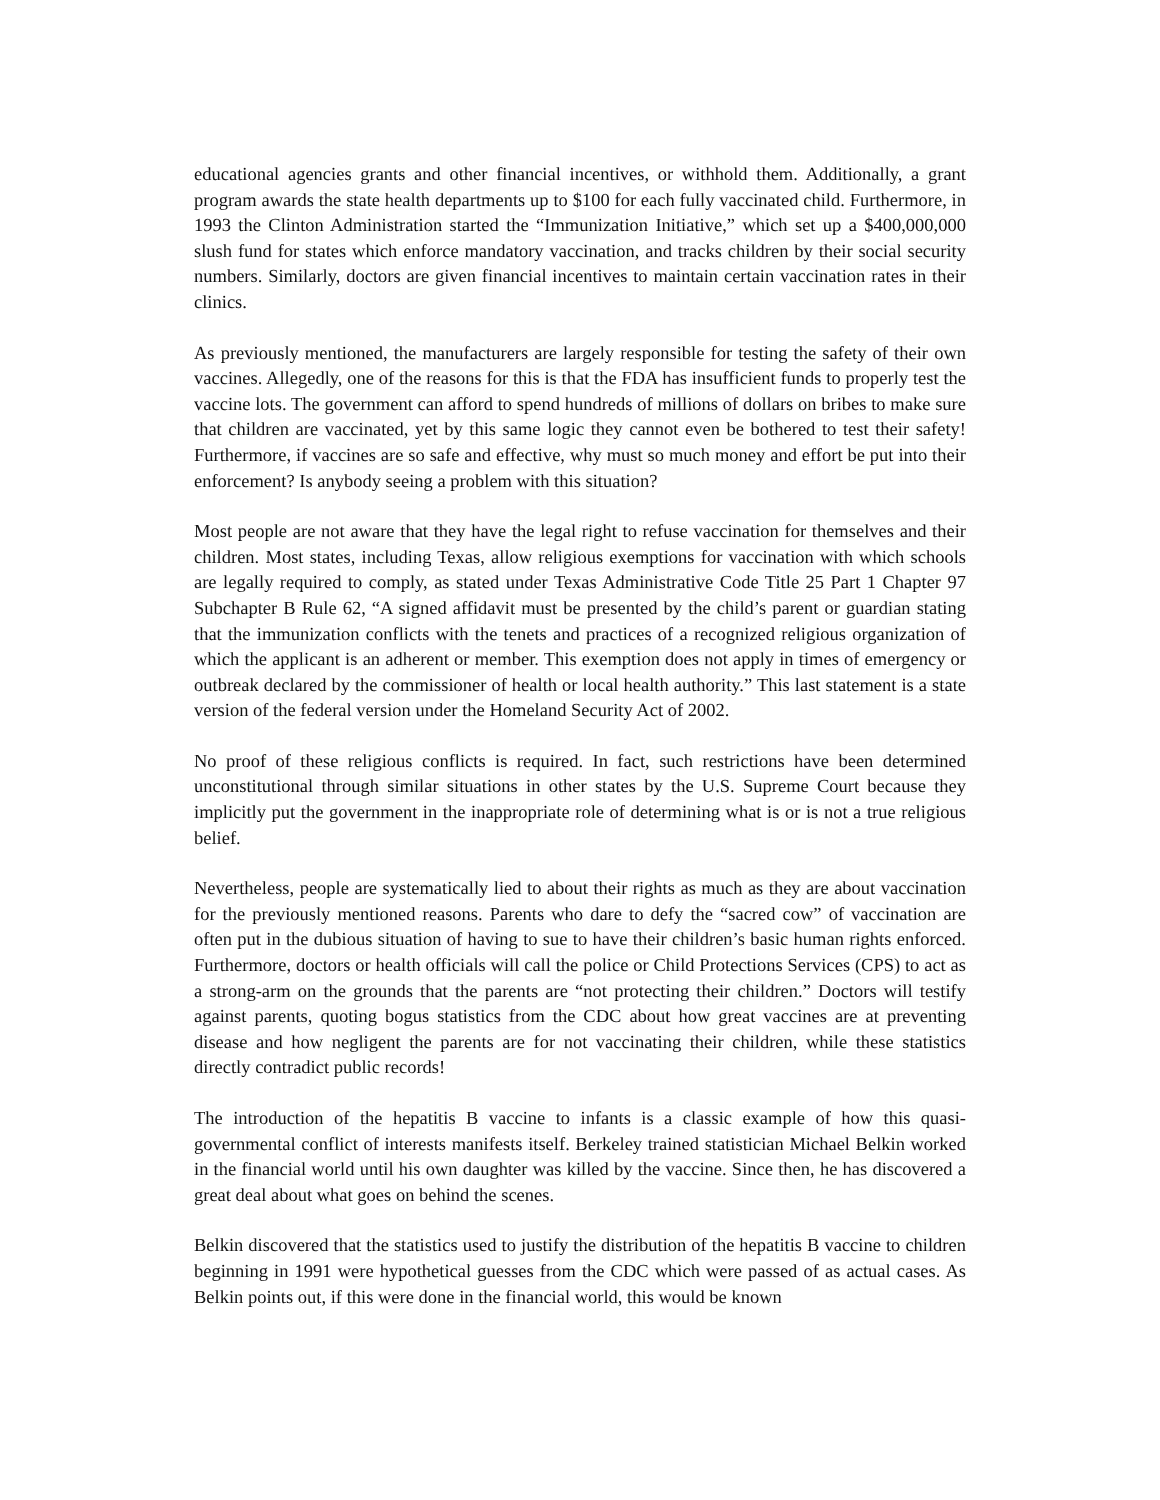educational agencies grants and other financial incentives, or withhold them. Additionally, a grant program awards the state health departments up to $100 for each fully vaccinated child. Furthermore, in 1993 the Clinton Administration started the “Immunization Initiative,” which set up a $400,000,000 slush fund for states which enforce mandatory vaccination, and tracks children by their social security numbers. Similarly, doctors are given financial incentives to maintain certain vaccination rates in their clinics.
As previously mentioned, the manufacturers are largely responsible for testing the safety of their own vaccines. Allegedly, one of the reasons for this is that the FDA has insufficient funds to properly test the vaccine lots. The government can afford to spend hundreds of millions of dollars on bribes to make sure that children are vaccinated, yet by this same logic they cannot even be bothered to test their safety! Furthermore, if vaccines are so safe and effective, why must so much money and effort be put into their enforcement? Is anybody seeing a problem with this situation?
Most people are not aware that they have the legal right to refuse vaccination for themselves and their children. Most states, including Texas, allow religious exemptions for vaccination with which schools are legally required to comply, as stated under Texas Administrative Code Title 25 Part 1 Chapter 97 Subchapter B Rule 62, “A signed affidavit must be presented by the child’s parent or guardian stating that the immunization conflicts with the tenets and practices of a recognized religious organization of which the applicant is an adherent or member. This exemption does not apply in times of emergency or outbreak declared by the commissioner of health or local health authority.” This last statement is a state version of the federal version under the Homeland Security Act of 2002.
No proof of these religious conflicts is required. In fact, such restrictions have been determined unconstitutional through similar situations in other states by the U.S. Supreme Court because they implicitly put the government in the inappropriate role of determining what is or is not a true religious belief.
Nevertheless, people are systematically lied to about their rights as much as they are about vaccination for the previously mentioned reasons. Parents who dare to defy the “sacred cow” of vaccination are often put in the dubious situation of having to sue to have their children’s basic human rights enforced. Furthermore, doctors or health officials will call the police or Child Protections Services (CPS) to act as a strong-arm on the grounds that the parents are “not protecting their children.” Doctors will testify against parents, quoting bogus statistics from the CDC about how great vaccines are at preventing disease and how negligent the parents are for not vaccinating their children, while these statistics directly contradict public records!
The introduction of the hepatitis B vaccine to infants is a classic example of how this quasi-governmental conflict of interests manifests itself. Berkeley trained statistician Michael Belkin worked in the financial world until his own daughter was killed by the vaccine. Since then, he has discovered a great deal about what goes on behind the scenes.
Belkin discovered that the statistics used to justify the distribution of the hepatitis B vaccine to children beginning in 1991 were hypothetical guesses from the CDC which were passed of as actual cases. As Belkin points out, if this were done in the financial world, this would be known